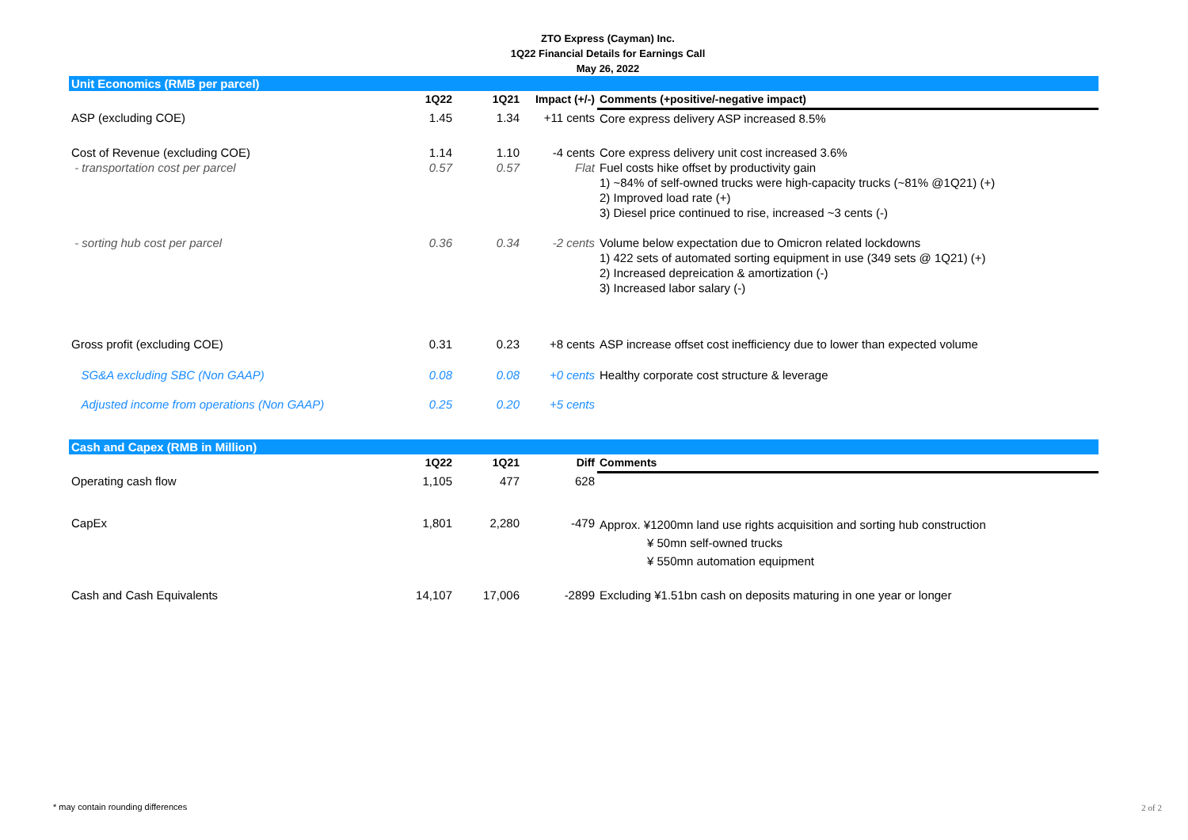ZTO Express (Cayman) Inc.
1Q22 Financial Details for Earnings Call
May 26, 2022
| Unit Economics (RMB per parcel) | | | | | |
| | | 1Q22 | 1Q21 | Impact (+/-) | Comments (+positive/-negative impact) |
| ASP (excluding COE) | | 1.45 | 1.34 | +11 cents | Core express delivery ASP increased 8.5% |
| Cost of Revenue (excluding COE) - transportation cost per parcel | | 1.14 0.57 | 1.10 0.57 | -4 cents Flat | Core express delivery unit cost increased 3.6% Fuel costs hike offset by productivity gain 1) ~84% of self-owned trucks were high-capacity trucks (~81% @1Q21) (+) 2) Improved load rate (+) 3) Diesel price continued to rise, increased ~3 cents (-) |
| - sorting hub cost per parcel | | 0.36 | 0.34 | -2 cents | Volume below expectation due to Omicron related lockdowns 1) 422 sets of automated sorting equipment in use (349 sets @ 1Q21) (+) 2) Increased depreication & amortization (-) 3) Increased labor salary (-) |
| Gross profit (excluding COE) | | 0.31 | 0.23 | +8 cents | ASP increase offset cost inefficiency due to lower than expected volume |
| SG&A excluding SBC (Non GAAP) | | 0.08 | 0.08 | +0 cents | Healthy corporate cost structure & leverage |
| Adjusted income from operations (Non GAAP) | | 0.25 | 0.20 | +5 cents | |
| Cash and Capex (RMB in Million) | | | | | |
| | | 1Q22 | 1Q21 | Diff | Comments |
| Operating cash flow | | 1,105 | 477 | 628 | |
| CapEx | | 1,801 | 2,280 | -479 | Approx. ¥1200mn land use rights acquisition and sorting hub construction ¥ 50mn self-owned trucks ¥ 550mn automation equipment |
| Cash and Cash Equivalents | | 14,107 | 17,006 | -2899 | Excluding ¥1.51bn cash on deposits maturing in one year or longer |
* may contain rounding differences
2 of 2